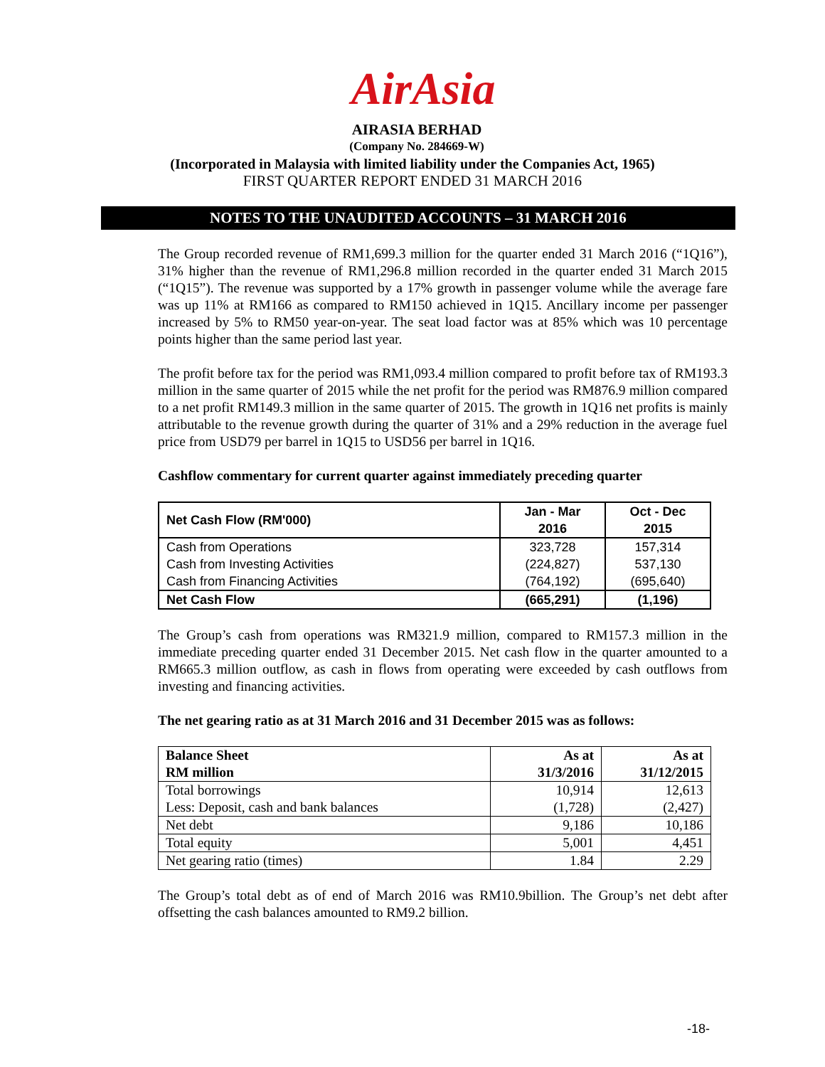AirAsia
AIRASIA BERHAD
(Company No. 284669-W)
(Incorporated in Malaysia with limited liability under the Companies Act, 1965)
FIRST QUARTER REPORT ENDED 31 MARCH 2016
NOTES TO THE UNAUDITED ACCOUNTS – 31 MARCH 2016
The Group recorded revenue of RM1,699.3 million for the quarter ended 31 March 2016 (“1Q16”), 31% higher than the revenue of RM1,296.8 million recorded in the quarter ended 31 March 2015 (“1Q15”). The revenue was supported by a 17% growth in passenger volume while the average fare was up 11% at RM166 as compared to RM150 achieved in 1Q15. Ancillary income per passenger increased by 5% to RM50 year-on-year. The seat load factor was at 85% which was 10 percentage points higher than the same period last year.
The profit before tax for the period was RM1,093.4 million compared to profit before tax of RM193.3 million in the same quarter of 2015 while the net profit for the period was RM876.9 million compared to a net profit RM149.3 million in the same quarter of 2015. The growth in 1Q16 net profits is mainly attributable to the revenue growth during the quarter of 31% and a 29% reduction in the average fuel price from USD79 per barrel in 1Q15 to USD56 per barrel in 1Q16.
Cashflow commentary for current quarter against immediately preceding quarter
| Net Cash Flow (RM'000) | Jan - Mar 2016 | Oct - Dec 2015 |
| Cash from Operations | 323,728 | 157,314 |
| Cash from Investing Activities | (224,827) | 537,130 |
| Cash from Financing Activities | (764,192) | (695,640) |
| Net Cash Flow | (665,291) | (1,196) |
The Group’s cash from operations was RM321.9 million, compared to RM157.3 million in the immediate preceding quarter ended 31 December 2015. Net cash flow in the quarter amounted to a RM665.3 million outflow, as cash in flows from operating were exceeded by cash outflows from investing and financing activities.
The net gearing ratio as at 31 March 2016 and 31 December 2015 was as follows:
| Balance Sheet RM million | As at 31/3/2016 | As at 31/12/2015 |
| Total borrowings Less: Deposit, cash and bank balances | 10,914 (1,728) | 12,613 (2,427) |
| Net debt | 9,186 | 10,186 |
| Total equity | 5,001 | 4,451 |
| Net gearing ratio (times) | 1.84 | 2.29 |
The Group’s total debt as of end of March 2016 was RM10.9billion. The Group’s net debt after offsetting the cash balances amounted to RM9.2 billion.
-18-